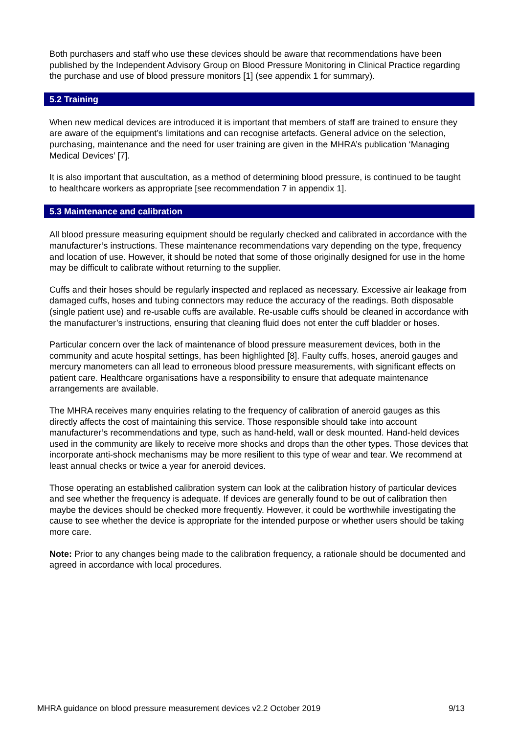Both purchasers and staff who use these devices should be aware that recommendations have been published by the Independent Advisory Group on Blood Pressure Monitoring in Clinical Practice regarding the purchase and use of blood pressure monitors [1] (see appendix 1 for summary).
5.2 Training
When new medical devices are introduced it is important that members of staff are trained to ensure they are aware of the equipment’s limitations and can recognise artefacts. General advice on the selection, purchasing, maintenance and the need for user training are given in the MHRA’s publication ‘Managing Medical Devices’ [7].
It is also important that auscultation, as a method of determining blood pressure, is continued to be taught to healthcare workers as appropriate [see recommendation 7 in appendix 1].
5.3 Maintenance and calibration
All blood pressure measuring equipment should be regularly checked and calibrated in accordance with the manufacturer’s instructions. These maintenance recommendations vary depending on the type, frequency and location of use. However, it should be noted that some of those originally designed for use in the home may be difficult to calibrate without returning to the supplier.
Cuffs and their hoses should be regularly inspected and replaced as necessary. Excessive air leakage from damaged cuffs, hoses and tubing connectors may reduce the accuracy of the readings. Both disposable (single patient use) and re-usable cuffs are available. Re-usable cuffs should be cleaned in accordance with the manufacturer’s instructions, ensuring that cleaning fluid does not enter the cuff bladder or hoses.
Particular concern over the lack of maintenance of blood pressure measurement devices, both in the community and acute hospital settings, has been highlighted [8]. Faulty cuffs, hoses, aneroid gauges and mercury manometers can all lead to erroneous blood pressure measurements, with significant effects on patient care. Healthcare organisations have a responsibility to ensure that adequate maintenance arrangements are available.
The MHRA receives many enquiries relating to the frequency of calibration of aneroid gauges as this directly affects the cost of maintaining this service. Those responsible should take into account manufacturer’s recommendations and type, such as hand-held, wall or desk mounted. Hand-held devices used in the community are likely to receive more shocks and drops than the other types. Those devices that incorporate anti-shock mechanisms may be more resilient to this type of wear and tear. We recommend at least annual checks or twice a year for aneroid devices.
Those operating an established calibration system can look at the calibration history of particular devices and see whether the frequency is adequate. If devices are generally found to be out of calibration then maybe the devices should be checked more frequently. However, it could be worthwhile investigating the cause to see whether the device is appropriate for the intended purpose or whether users should be taking more care.
Note: Prior to any changes being made to the calibration frequency, a rationale should be documented and agreed in accordance with local procedures.
MHRA guidance on blood pressure measurement devices v2.2 October 2019 9/13